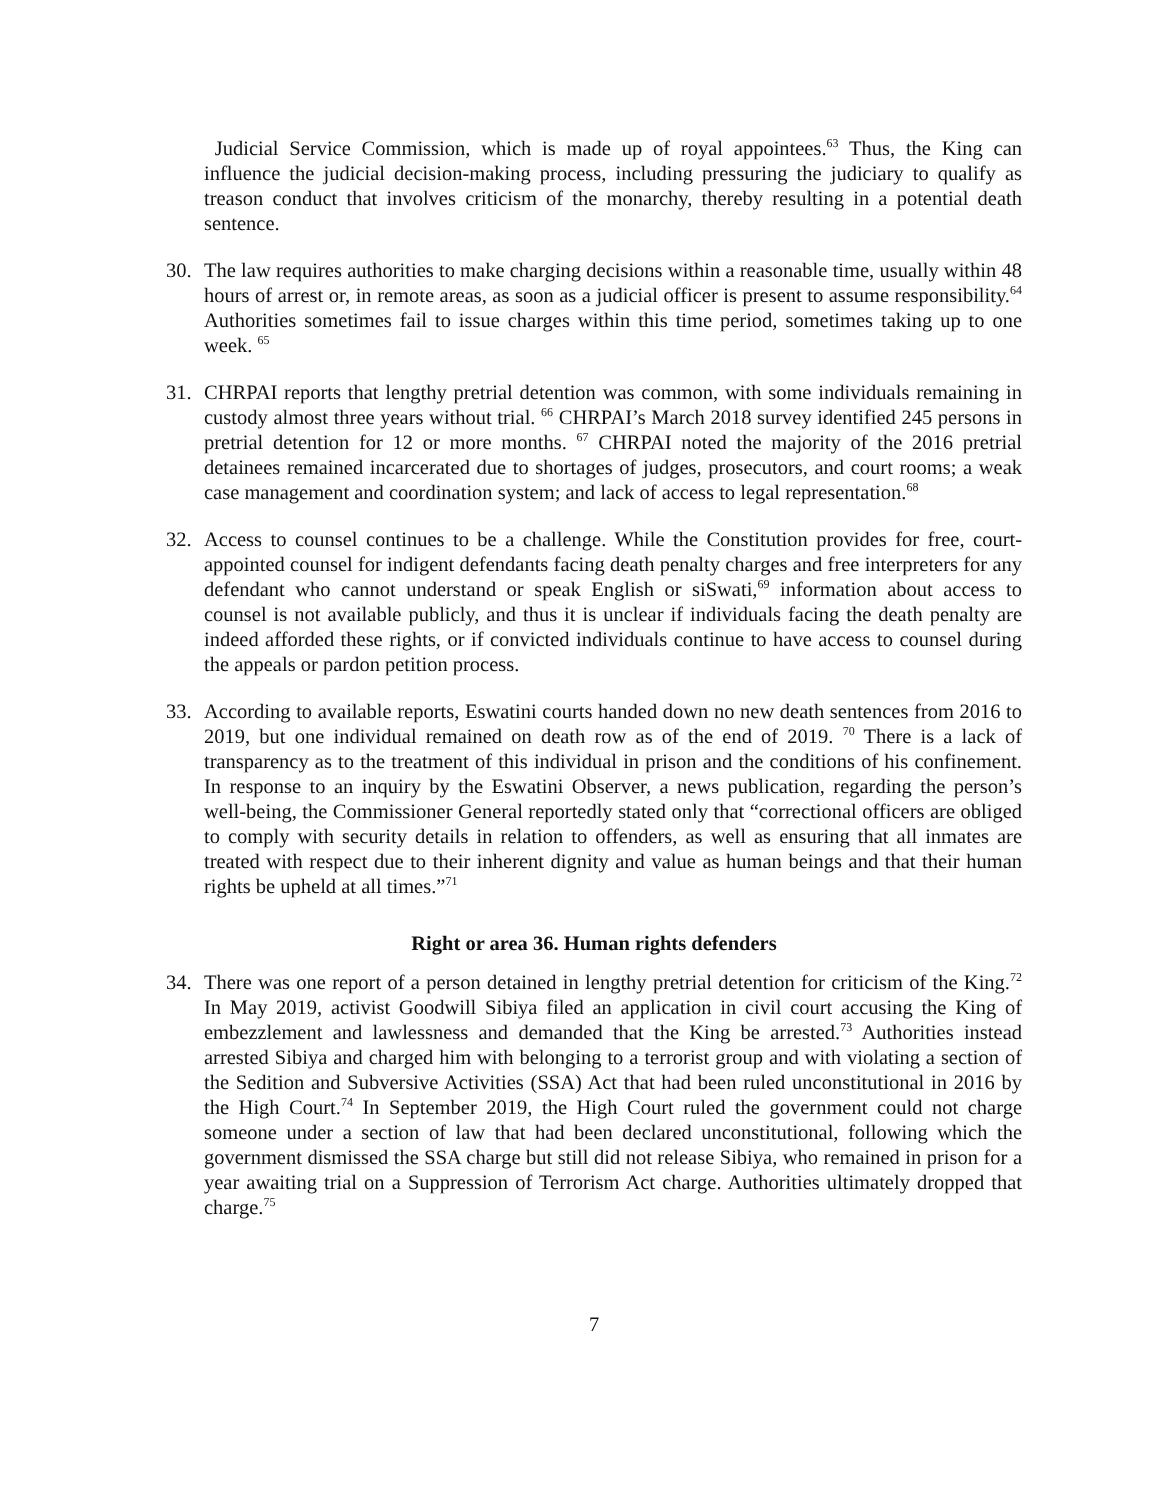Judicial Service Commission, which is made up of royal appointees.<sup>63</sup> Thus, the King can influence the judicial decision-making process, including pressuring the judiciary to qualify as treason conduct that involves criticism of the monarchy, thereby resulting in a potential death sentence.
30. The law requires authorities to make charging decisions within a reasonable time, usually within 48 hours of arrest or, in remote areas, as soon as a judicial officer is present to assume responsibility.<sup>64</sup> Authorities sometimes fail to issue charges within this time period, sometimes taking up to one week. <sup>65</sup>
31. CHRPAI reports that lengthy pretrial detention was common, with some individuals remaining in custody almost three years without trial. <sup>66</sup> CHRPAI’s March 2018 survey identified 245 persons in pretrial detention for 12 or more months. <sup>67</sup> CHRPAI noted the majority of the 2016 pretrial detainees remained incarcerated due to shortages of judges, prosecutors, and court rooms; a weak case management and coordination system; and lack of access to legal representation.<sup>68</sup>
32. Access to counsel continues to be a challenge. While the Constitution provides for free, court-appointed counsel for indigent defendants facing death penalty charges and free interpreters for any defendant who cannot understand or speak English or siSwati,<sup>69</sup> information about access to counsel is not available publicly, and thus it is unclear if individuals facing the death penalty are indeed afforded these rights, or if convicted individuals continue to have access to counsel during the appeals or pardon petition process.
33. According to available reports, Eswatini courts handed down no new death sentences from 2016 to 2019, but one individual remained on death row as of the end of 2019. <sup>70</sup> There is a lack of transparency as to the treatment of this individual in prison and the conditions of his confinement. In response to an inquiry by the Eswatini Observer, a news publication, regarding the person’s well-being, the Commissioner General reportedly stated only that “correctional officers are obliged to comply with security details in relation to offenders, as well as ensuring that all inmates are treated with respect due to their inherent dignity and value as human beings and that their human rights be upheld at all times.”<sup>71</sup>
Right or area 36. Human rights defenders
34. There was one report of a person detained in lengthy pretrial detention for criticism of the King.<sup>72</sup> In May 2019, activist Goodwill Sibiya filed an application in civil court accusing the King of embezzlement and lawlessness and demanded that the King be arrested.<sup>73</sup> Authorities instead arrested Sibiya and charged him with belonging to a terrorist group and with violating a section of the Sedition and Subversive Activities (SSA) Act that had been ruled unconstitutional in 2016 by the High Court.<sup>74</sup> In September 2019, the High Court ruled the government could not charge someone under a section of law that had been declared unconstitutional, following which the government dismissed the SSA charge but still did not release Sibiya, who remained in prison for a year awaiting trial on a Suppression of Terrorism Act charge. Authorities ultimately dropped that charge.<sup>75</sup>
7